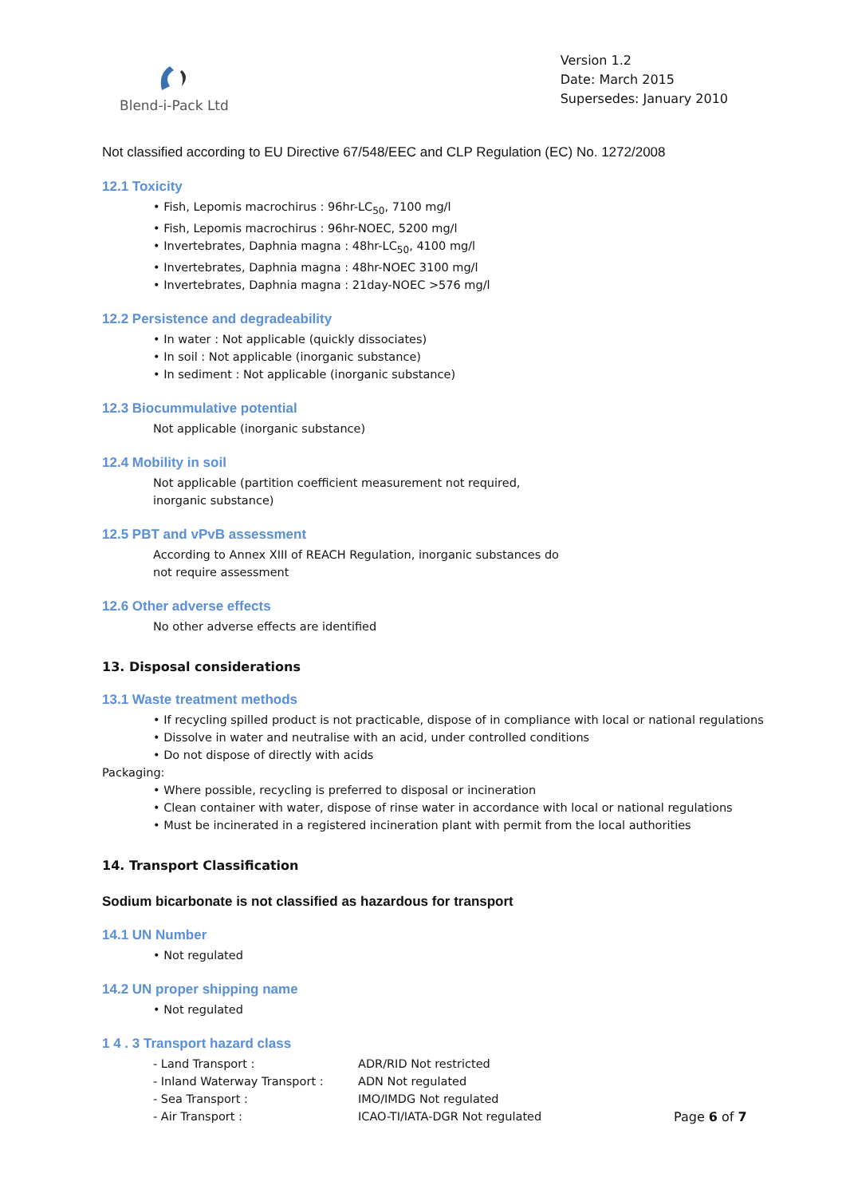Blend-i-Pack Ltd
Version 1.2
Date: March 2015
Supersedes: January 2010
Not classified according to EU Directive 67/548/EEC and CLP Regulation (EC) No. 1272/2008
12.1 Toxicity
• Fish, Lepomis macrochirus : 96hr-LC<sub>50</sub>, 7100 mg/l
• Fish, Lepomis macrochirus : 96hr-NOEC, 5200 mg/l
• Invertebrates, Daphnia magna : 48hr-LC<sub>50</sub>, 4100 mg/l
• Invertebrates, Daphnia magna : 48hr-NOEC 3100 mg/l
• Invertebrates, Daphnia magna : 21day-NOEC >576 mg/l
12.2 Persistence and degradeability
• In water : Not applicable (quickly dissociates)
• In soil : Not applicable (inorganic substance)
• In sediment : Not applicable (inorganic substance)
12.3 Biocummulative potential
Not applicable (inorganic substance)
12.4 Mobility in soil
Not applicable (partition coefficient measurement not required,
inorganic substance)
12.5 PBT and vPvB assessment
According to Annex XIII of REACH Regulation, inorganic substances do
not require assessment
12.6 Other adverse effects
No other adverse effects are identified
13. Disposal considerations
13.1 Waste treatment methods
• If recycling spilled product is not practicable, dispose of in compliance with local or national regulations
• Dissolve in water and neutralise with an acid, under controlled conditions
• Do not dispose of directly with acids
Packaging:
• Where possible, recycling is preferred to disposal or incineration
• Clean container with water, dispose of rinse water in accordance with local or national regulations
• Must be incinerated in a registered incineration plant with permit from the local authorities
14. Transport Classification
Sodium bicarbonate is not classified as hazardous for transport
14.1 UN Number
• Not regulated
14.2 UN proper shipping name
• Not regulated
1 4 . 3 Transport hazard class
| - Land Transport : | ADR/RID Not restricted |
| - Inland Waterway Transport : | ADN Not regulated |
| - Sea Transport : | IMO/IMDG Not regulated |
| - Air Transport : | ICAO-TI/IATA-DGR Not regulated |
Page 6 of 7